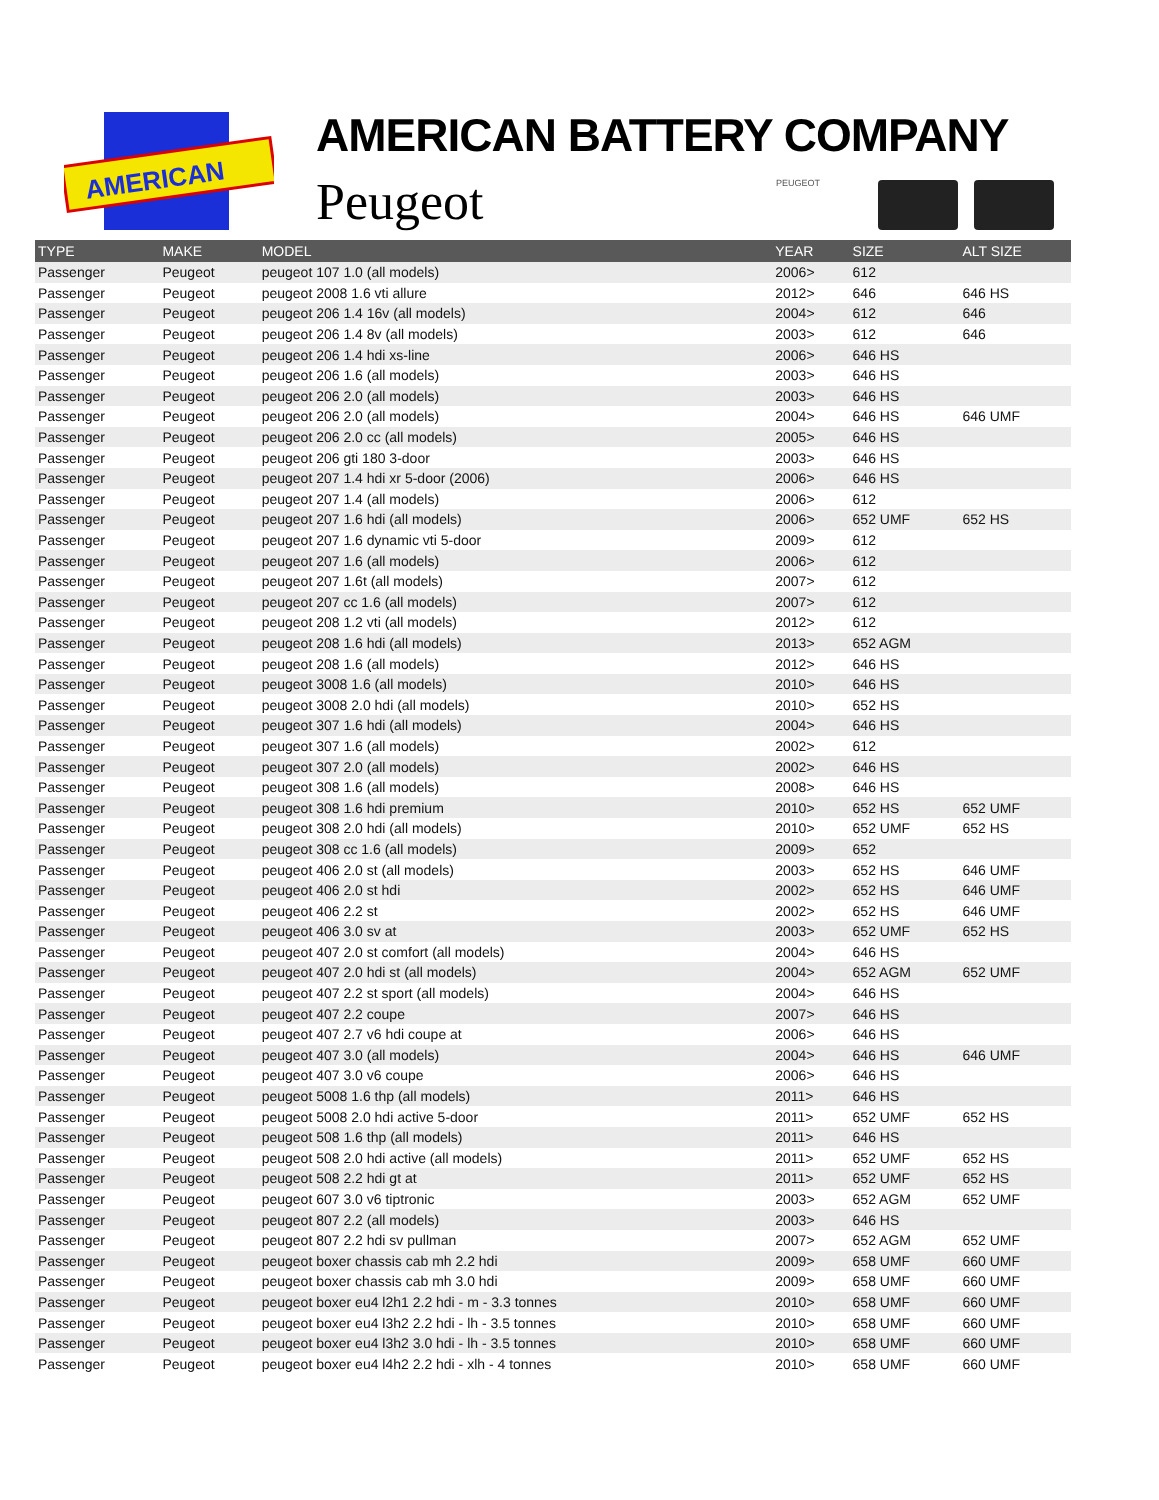AMERICAN
AMERICAN BATTERY COMPANY
Peugeot PEUGEOT
| TYPE | MAKE | MODEL | YEAR | SIZE | ALT SIZE |
| --- | --- | --- | --- | --- | --- |
| Passenger | Peugeot | peugeot 107 1.0 (all models) | 2006> | 612 | |
| Passenger | Peugeot | peugeot 2008 1.6 vti allure | 2012> | 646 | 646 HS |
| Passenger | Peugeot | peugeot 206 1.4 16v (all models) | 2004> | 612 | 646 |
| Passenger | Peugeot | peugeot 206 1.4 8v (all models) | 2003> | 612 | 646 |
| Passenger | Peugeot | peugeot 206 1.4 hdi xs-line | 2006> | 646 HS | |
| Passenger | Peugeot | peugeot 206 1.6 (all models) | 2003> | 646 HS | |
| Passenger | Peugeot | peugeot 206 2.0 (all models) | 2003> | 646 HS | |
| Passenger | Peugeot | peugeot 206 2.0 (all models) | 2004> | 646 HS | 646 UMF |
| Passenger | Peugeot | peugeot 206 2.0 cc (all models) | 2005> | 646 HS | |
| Passenger | Peugeot | peugeot 206 gti 180 3-door | 2003> | 646 HS | |
| Passenger | Peugeot | peugeot 207 1.4 hdi xr 5-door (2006) | 2006> | 646 HS | |
| Passenger | Peugeot | peugeot 207 1.4 (all models) | 2006> | 612 | |
| Passenger | Peugeot | peugeot 207 1.6 hdi (all models) | 2006> | 652 UMF | 652 HS |
| Passenger | Peugeot | peugeot 207 1.6 dynamic vti 5-door | 2009> | 612 | |
| Passenger | Peugeot | peugeot 207 1.6 (all models) | 2006> | 612 | |
| Passenger | Peugeot | peugeot 207 1.6t (all models) | 2007> | 612 | |
| Passenger | Peugeot | peugeot 207 cc 1.6 (all models) | 2007> | 612 | |
| Passenger | Peugeot | peugeot 208 1.2 vti (all models) | 2012> | 612 | |
| Passenger | Peugeot | peugeot 208 1.6 hdi (all models) | 2013> | 652 AGM | |
| Passenger | Peugeot | peugeot 208 1.6 (all models) | 2012> | 646 HS | |
| Passenger | Peugeot | peugeot 3008 1.6 (all models) | 2010> | 646 HS | |
| Passenger | Peugeot | peugeot 3008 2.0 hdi (all models) | 2010> | 652 HS | |
| Passenger | Peugeot | peugeot 307 1.6 hdi (all models) | 2004> | 646 HS | |
| Passenger | Peugeot | peugeot 307 1.6 (all models) | 2002> | 612 | |
| Passenger | Peugeot | peugeot 307 2.0 (all models) | 2002> | 646 HS | |
| Passenger | Peugeot | peugeot 308 1.6 (all models) | 2008> | 646 HS | |
| Passenger | Peugeot | peugeot 308 1.6 hdi premium | 2010> | 652 HS | 652 UMF |
| Passenger | Peugeot | peugeot 308 2.0 hdi (all models) | 2010> | 652 UMF | 652 HS |
| Passenger | Peugeot | peugeot 308 cc 1.6 (all models) | 2009> | 652 | |
| Passenger | Peugeot | peugeot 406 2.0 st (all models) | 2003> | 652 HS | 646 UMF |
| Passenger | Peugeot | peugeot 406 2.0 st hdi | 2002> | 652 HS | 646 UMF |
| Passenger | Peugeot | peugeot 406 2.2 st | 2002> | 652 HS | 646 UMF |
| Passenger | Peugeot | peugeot 406 3.0 sv at | 2003> | 652 UMF | 652 HS |
| Passenger | Peugeot | peugeot 407 2.0 st comfort (all models) | 2004> | 646 HS | |
| Passenger | Peugeot | peugeot 407 2.0 hdi st (all models) | 2004> | 652 AGM | 652 UMF |
| Passenger | Peugeot | peugeot 407 2.2 st sport (all models) | 2004> | 646 HS | |
| Passenger | Peugeot | peugeot 407 2.2 coupe | 2007> | 646 HS | |
| Passenger | Peugeot | peugeot 407 2.7 v6 hdi coupe at | 2006> | 646 HS | |
| Passenger | Peugeot | peugeot 407 3.0 (all models) | 2004> | 646 HS | 646 UMF |
| Passenger | Peugeot | peugeot 407 3.0 v6 coupe | 2006> | 646 HS | |
| Passenger | Peugeot | peugeot 5008 1.6 thp (all models) | 2011> | 646 HS | |
| Passenger | Peugeot | peugeot 5008 2.0 hdi active 5-door | 2011> | 652 UMF | 652 HS |
| Passenger | Peugeot | peugeot 508 1.6 thp (all models) | 2011> | 646 HS | |
| Passenger | Peugeot | peugeot 508 2.0 hdi active (all models) | 2011> | 652 UMF | 652 HS |
| Passenger | Peugeot | peugeot 508 2.2 hdi gt at | 2011> | 652 UMF | 652 HS |
| Passenger | Peugeot | peugeot 607 3.0 v6 tiptronic | 2003> | 652 AGM | 652 UMF |
| Passenger | Peugeot | peugeot 807 2.2 (all models) | 2003> | 646 HS | |
| Passenger | Peugeot | peugeot 807 2.2 hdi sv pullman | 2007> | 652 AGM | 652 UMF |
| Passenger | Peugeot | peugeot boxer chassis cab mh 2.2 hdi | 2009> | 658 UMF | 660 UMF |
| Passenger | Peugeot | peugeot boxer chassis cab mh 3.0 hdi | 2009> | 658 UMF | 660 UMF |
| Passenger | Peugeot | peugeot boxer eu4 l2h1 2.2 hdi - m - 3.3 tonnes | 2010> | 658 UMF | 660 UMF |
| Passenger | Peugeot | peugeot boxer eu4 l3h2 2.2 hdi - lh - 3.5 tonnes | 2010> | 658 UMF | 660 UMF |
| Passenger | Peugeot | peugeot boxer eu4 l3h2 3.0 hdi - lh - 3.5 tonnes | 2010> | 658 UMF | 660 UMF |
| Passenger | Peugeot | peugeot boxer eu4 l4h2 2.2 hdi - xlh - 4 tonnes | 2010> | 658 UMF | 660 UMF |